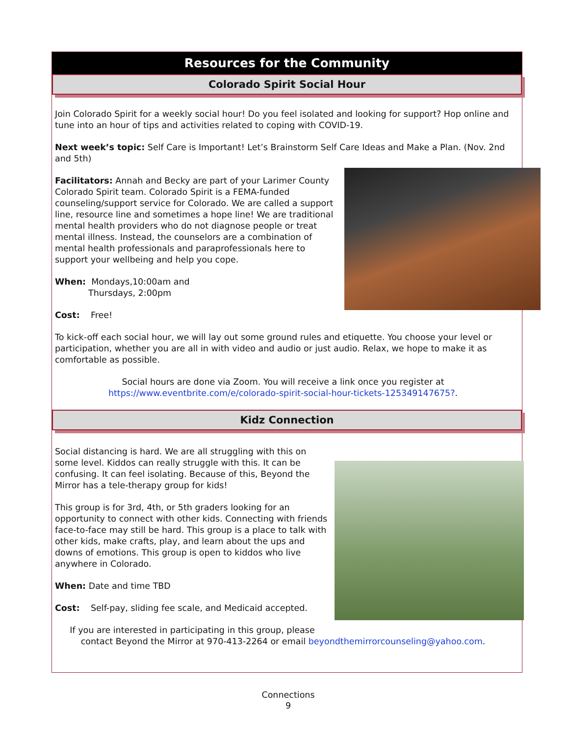Resources for the Community
Colorado Spirit Social Hour
Join Colorado Spirit for a weekly social hour! Do you feel isolated and looking for support? Hop online and tune into an hour of tips and activities related to coping with COVID-19.
Next week’s topic: Self Care is Important! Let’s Brainstorm Self Care Ideas and Make a Plan. (Nov. 2nd and 5th)
Facilitators: Annah and Becky are part of your Larimer County Colorado Spirit team. Colorado Spirit is a FEMA-funded counseling/support service for Colorado. We are called a support line, resource line and sometimes a hope line! We are traditional mental health providers who do not diagnose people or treat mental illness. Instead, the counselors are a combination of mental health professionals and paraprofessionals here to support your wellbeing and help you cope.
When: Mondays,10:00am and
Thursdays, 2:00pm
Cost: Free!
To kick-off each social hour, we will lay out some ground rules and etiquette. You choose your level or participation, whether you are all in with video and audio or just audio. Relax, we hope to make it as comfortable as possible.
Social hours are done via Zoom. You will receive a link once you register at
https://www.eventbrite.com/e/colorado-spirit-social-hour-tickets-125349147675?.
Kidz Connection
Social distancing is hard. We are all struggling with this on some level. Kiddos can really struggle with this. It can be confusing. It can feel isolating. Because of this, Beyond the Mirror has a tele-therapy group for kids!
This group is for 3rd, 4th, or 5th graders looking for an opportunity to connect with other kids. Connecting with friends face-to-face may still be hard. This group is a place to talk with other kids, make crafts, play, and learn about the ups and downs of emotions. This group is open to kiddos who live anywhere in Colorado.
When: Date and time TBD
Cost: Self-pay, sliding fee scale, and Medicaid accepted.
If you are interested in participating in this group, please contact Beyond the Mirror at 970-413-2264 or email beyondthemirrorcounseling@yahoo.com.
Connections
9